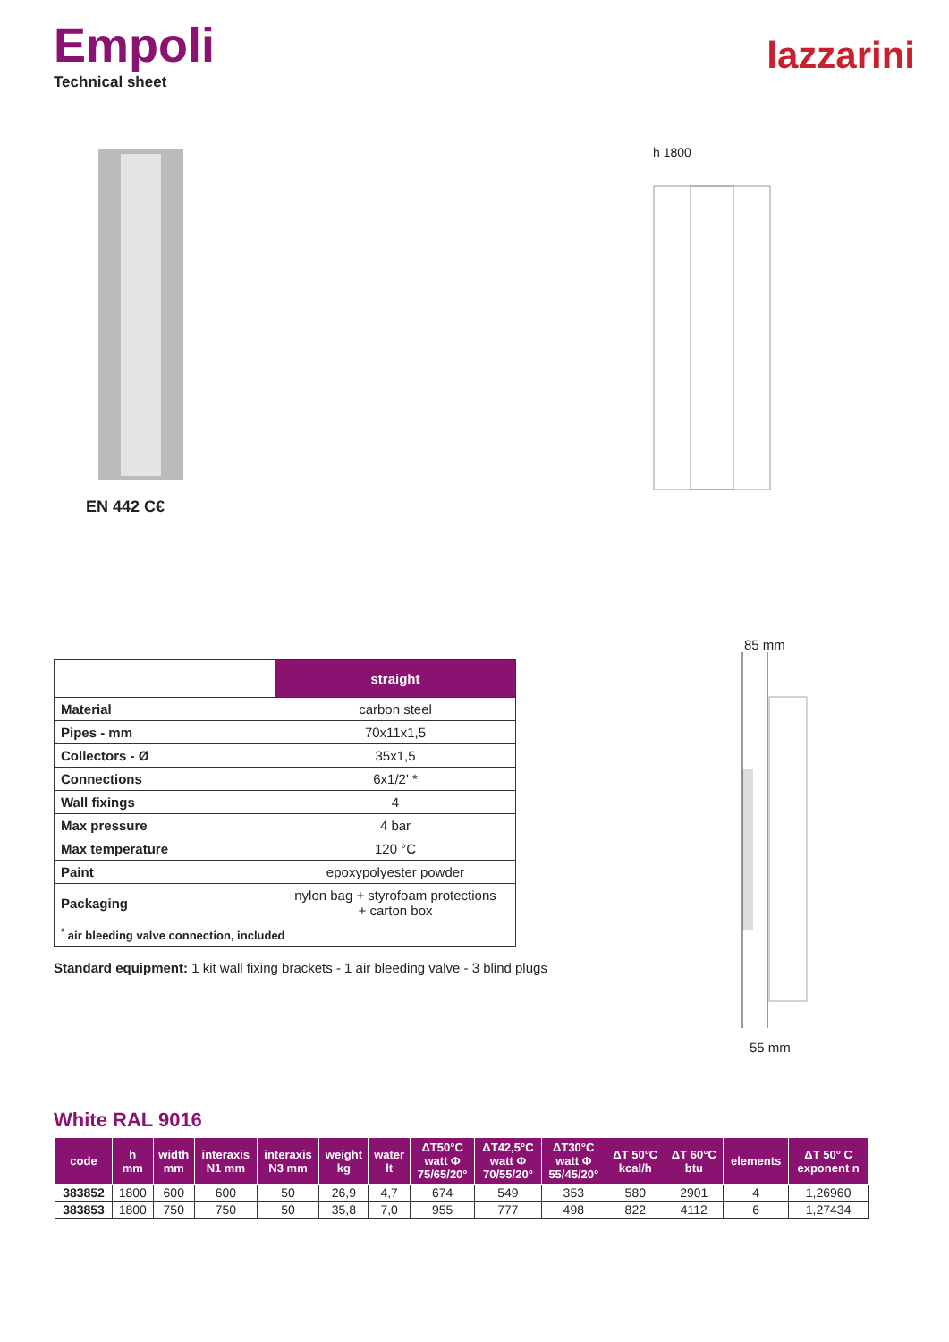Empoli
Technical sheet
lazzarini
EN 442 C€
h 1800
| | straight |
| --- | --- |
| Material | carbon steel |
| Pipes - mm | 70x11x1,5 |
| Collectors - Ø | 35x1,5 |
| Connections | 6x1/2' * |
| Wall fixings | 4 |
| Max pressure | 4 bar |
| Max temperature | 120 °C |
| Paint | epoxypolyester powder |
| Packaging | nylon bag + styrofoam protections + carton box |
| <sup>*</sup> air bleeding valve connection, included | |
Standard equipment: 1 kit wall fixing brackets - 1 air bleeding valve - 3 blind plugs
85 mm
55 mm
White RAL 9016
| code | h mm | width mm | interaxis N1 mm | interaxis N3 mm | weight kg | water lt | ΔT50°C watt Φ 75/65/20° | ΔT42,5°C watt Φ 70/55/20° | ΔT30°C watt Φ 55/45/20° | ΔT 50°C kcal/h | ΔT 60°C btu | elements | ΔT 50° C exponent n |
| --- | --- | --- | --- | --- | --- | --- | --- | --- | --- | --- | --- | --- | --- |
| 383852 | 1800 | 600 | 600 | 50 | 26,9 | 4,7 | 674 | 549 | 353 | 580 | 2901 | 4 | 1,26960 |
| 383853 | 1800 | 750 | 750 | 50 | 35,8 | 7,0 | 955 | 777 | 498 | 822 | 4112 | 6 | 1,27434 |